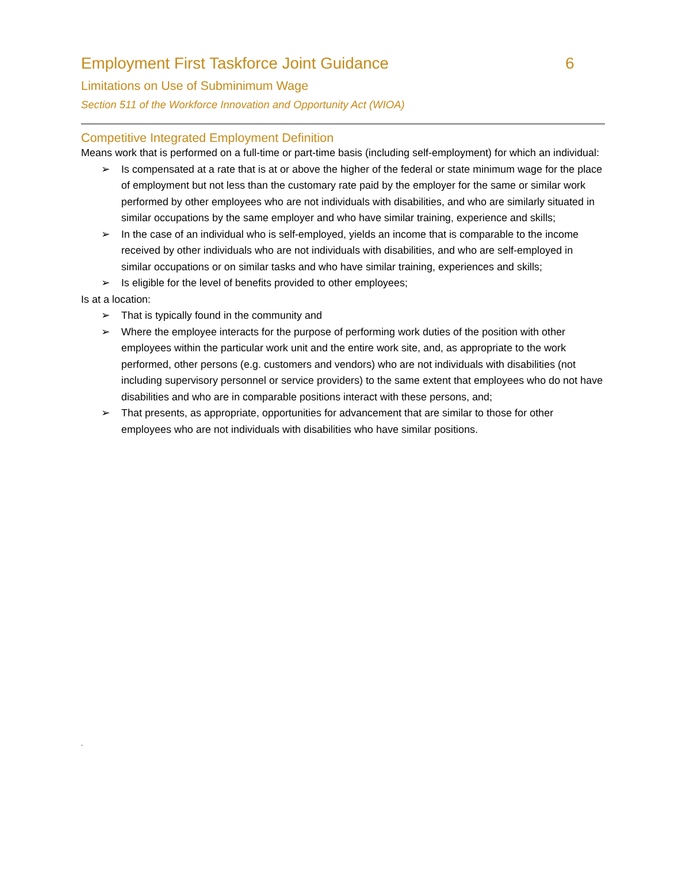Employment First Taskforce Joint Guidance 6
Limitations on Use of Subminimum Wage
Section 511 of the Workforce Innovation and Opportunity Act (WIOA)
Competitive Integrated Employment Definition
Means work that is performed on a full-time or part-time basis (including self-employment) for which an individual:
➢ Is compensated at a rate that is at or above the higher of the federal or state minimum wage for the place of employment but not less than the customary rate paid by the employer for the same or similar work performed by other employees who are not individuals with disabilities, and who are similarly situated in similar occupations by the same employer and who have similar training, experience and skills;
➢ In the case of an individual who is self-employed, yields an income that is comparable to the income received by other individuals who are not individuals with disabilities, and who are self-employed in similar occupations or on similar tasks and who have similar training, experiences and skills;
➢ Is eligible for the level of benefits provided to other employees;
Is at a location:
➢ That is typically found in the community and
➢ Where the employee interacts for the purpose of performing work duties of the position with other employees within the particular work unit and the entire work site, and, as appropriate to the work performed, other persons (e.g. customers and vendors) who are not individuals with disabilities (not including supervisory personnel or service providers) to the same extent that employees who do not have disabilities and who are in comparable positions interact with these persons, and;
➢ That presents, as appropriate, opportunities for advancement that are similar to those for other employees who are not individuals with disabilities who have similar positions.
.